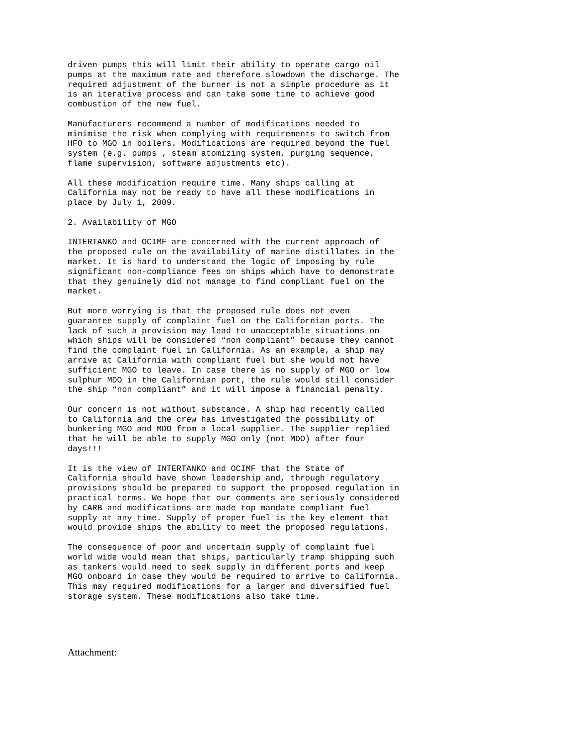driven pumps this will limit their ability to operate cargo oil
pumps at the maximum rate and therefore slowdown the discharge. The
required adjustment of the burner is not a simple procedure as it
is an iterative process and can take some time to achieve good
combustion of the new fuel.
Manufacturers recommend a number of modifications needed to
minimise the risk when complying with requirements to switch from
HFO to MGO in boilers. Modifications are required beyond the fuel
system (e.g. pumps , steam atomizing system, purging sequence,
flame supervision, software adjustments etc).
All these modification require time. Many ships calling at
California may not be ready to have all these modifications in
place by July 1, 2009.
2. Availability of MGO
INTERTANKO and OCIMF are concerned with the current approach of
the proposed rule on the availability of marine distillates in the
market. It is hard to understand the logic of imposing by rule
significant non-compliance fees on ships which have to demonstrate
that they genuinely did not manage to find compliant fuel on the
market.
But more worrying is that the proposed rule does not even
guarantee supply of complaint fuel on the Californian ports. The
lack of such a provision may lead to unacceptable situations on
which ships will be considered “non compliant” because they cannot
find the complaint fuel in California. As an example, a ship may
arrive at California with compliant fuel but she would not have
sufficient MGO to leave. In case there is no supply of MGO or low
sulphur MDO in the Californian port, the rule would still consider
the ship “non compliant” and it will impose a financial penalty.
Our concern is not without substance. A ship had recently called
to California and the crew has investigated the possibility of
bunkering MGO and MDO from a local supplier. The supplier replied
that he will be able to supply MGO only (not MDO) after four
days!!!
It is the view of INTERTANKO and OCIMF that the State of
California should have shown leadership and, through regulatory
provisions should be prepared to support the proposed regulation in
practical terms. We hope that our comments are seriously considered
by CARB and modifications are made top mandate compliant fuel
supply at any time. Supply of proper fuel is the key element that
would provide ships the ability to meet the proposed regulations.
The consequence of poor and uncertain supply of complaint fuel
world wide would mean that ships, particularly tramp shipping such
as tankers would need to seek supply in different ports and keep
MGO onboard in case they would be required to arrive to California.
This may required modifications for a larger and diversified fuel
storage system. These modifications also take time.
Attachment: